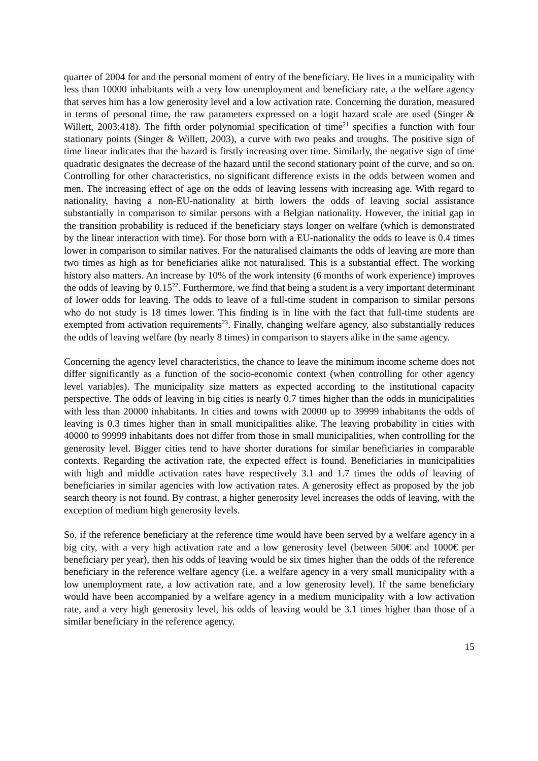quarter of 2004 for and the personal moment of entry of the beneficiary. He lives in a municipality with less than 10000 inhabitants with a very low unemployment and beneficiary rate, a the welfare agency that serves him has a low generosity level and a low activation rate. Concerning the duration, measured in terms of personal time, the raw parameters expressed on a logit hazard scale are used (Singer & Willett, 2003:418). The fifth order polynomial specification of time<sup>21</sup> specifies a function with four stationary points (Singer & Willett, 2003), a curve with two peaks and troughs. The positive sign of time linear indicates that the hazard is firstly increasing over time. Similarly, the negative sign of time quadratic designates the decrease of the hazard until the second stationary point of the curve, and so on. Controlling for other characteristics, no significant difference exists in the odds between women and men. The increasing effect of age on the odds of leaving lessens with increasing age. With regard to nationality, having a non-EU-nationality at birth lowers the odds of leaving social assistance substantially in comparison to similar persons with a Belgian nationality. However, the initial gap in the transition probability is reduced if the beneficiary stays longer on welfare (which is demonstrated by the linear interaction with time). For those born with a EU-nationality the odds to leave is 0.4 times lower in comparison to similar natives. For the naturalised claimants the odds of leaving are more than two times as high as for beneficiaries alike not naturalised. This is a substantial effect. The working history also matters. An increase by 10% of the work intensity (6 months of work experience) improves the odds of leaving by 0.15<sup>22</sup>. Furthermore, we find that being a student is a very important determinant of lower odds for leaving. The odds to leave of a full-time student in comparison to similar persons who do not study is 18 times lower. This finding is in line with the fact that full-time students are exempted from activation requirements<sup>23</sup>. Finally, changing welfare agency, also substantially reduces the odds of leaving welfare (by nearly 8 times) in comparison to stayers alike in the same agency.
Concerning the agency level characteristics, the chance to leave the minimum income scheme does not differ significantly as a function of the socio-economic context (when controlling for other agency level variables). The municipality size matters as expected according to the institutional capacity perspective. The odds of leaving in big cities is nearly 0.7 times higher than the odds in municipalities with less than 20000 inhabitants. In cities and towns with 20000 up to 39999 inhabitants the odds of leaving is 0.3 times higher than in small municipalities alike. The leaving probability in cities with 40000 to 99999 inhabitants does not differ from those in small municipalities, when controlling for the generosity level. Bigger cities tend to have shorter durations for similar beneficiaries in comparable contexts. Regarding the activation rate, the expected effect is found. Beneficiaries in municipalities with high and middle activation rates have respectively 3.1 and 1.7 times the odds of leaving of beneficiaries in similar agencies with low activation rates. A generosity effect as proposed by the job search theory is not found. By contrast, a higher generosity level increases the odds of leaving, with the exception of medium high generosity levels.
So, if the reference beneficiary at the reference time would have been served by a welfare agency in a big city, with a very high activation rate and a low generosity level (between 500€ and 1000€ per beneficiary per year), then his odds of leaving would be six times higher than the odds of the reference beneficiary in the reference welfare agency (i.e. a welfare agency in a very small municipality with a low unemployment rate, a low activation rate, and a low generosity level). If the same beneficiary would have been accompanied by a welfare agency in a medium municipality with a low activation rate, and a very high generosity level, his odds of leaving would be 3.1 times higher than those of a similar beneficiary in the reference agency.
15